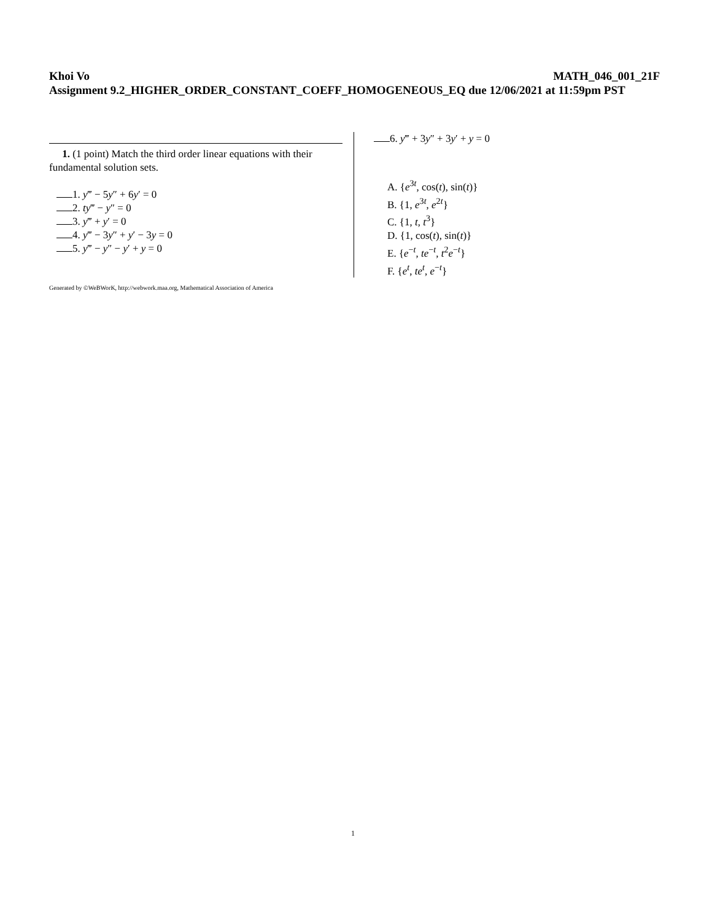Khoi Vo MATH_046_001_21F
Assignment 9.2_HIGHER_ORDER_CONSTANT_COEFF_HOMOGENEOUS_EQ due 12/06/2021 at 11:59pm PST
1. (1 point) Match the third order linear equations with their fundamental solution sets.
1. y‴ − 5y″ + 6y′ = 0
2. ty‴ − y″ = 0
3. y‴ + y′ = 0
4. y‴ − 3y″ + y′ − 3y = 0
5. y‴ − y″ − y′ + y = 0
6. y‴ + 3y″ + 3y′ + y = 0
A. {e<sup>3t</sup>, cos(t), sin(t)}
B. {1, e<sup>3t</sup>, e<sup>2t</sup>}
C. {1, t, t<sup>3</sup>}
D. {1, cos(t), sin(t)}
E. {e<sup>−t</sup>, te<sup>−t</sup>, t<sup>2</sup>e<sup>−t</sup>}
F. {e<sup>t</sup>, te<sup>t</sup>, e<sup>−t</sup>}
Generated by ©WeBWorK, http://webwork.maa.org, Mathematical Association of America
1